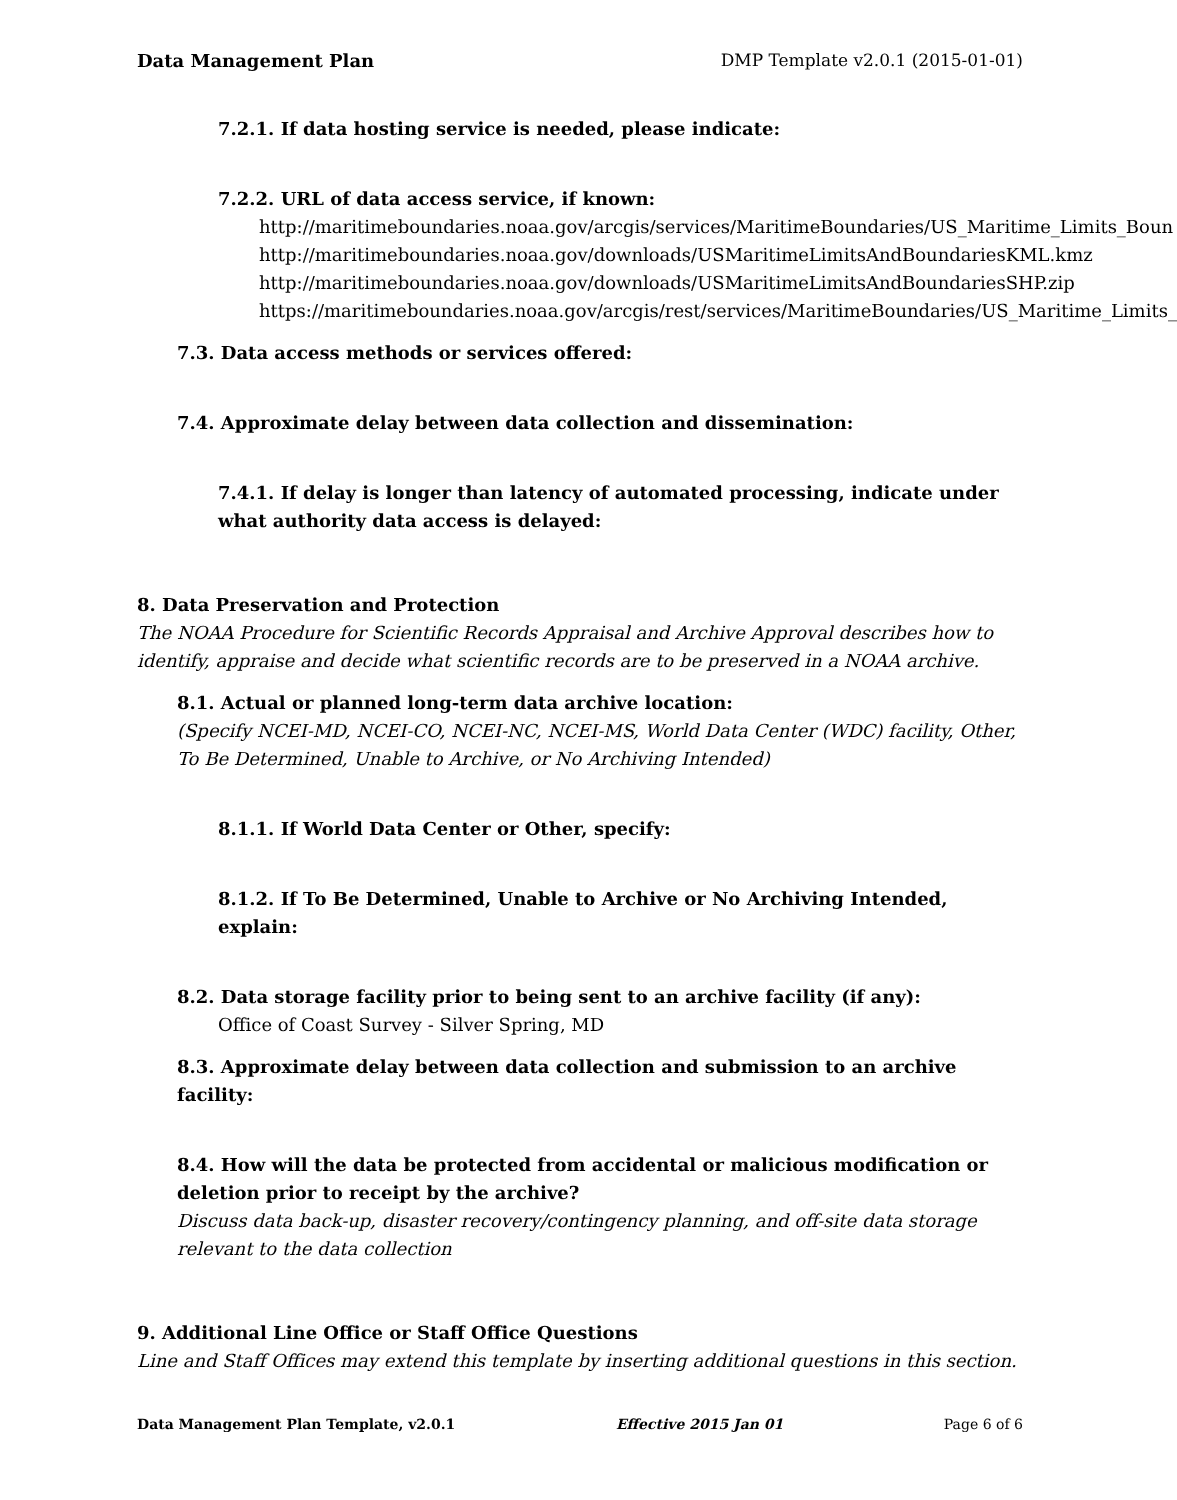Data Management Plan DMP Template v2.0.1 (2015-01-01)
7.2.1. If data hosting service is needed, please indicate:
7.2.2. URL of data access service, if known:
http://maritimeboundaries.noaa.gov/arcgis/services/MaritimeBoundaries/US_Maritime_Limits_Boun
http://maritimeboundaries.noaa.gov/downloads/USMaritimeLimitsAndBoundariesKML.kmz
http://maritimeboundaries.noaa.gov/downloads/USMaritimeLimitsAndBoundariesSHP.zip
https://maritimeboundaries.noaa.gov/arcgis/rest/services/MaritimeBoundaries/US_Maritime_Limits_
7.3. Data access methods or services offered:
7.4. Approximate delay between data collection and dissemination:
7.4.1. If delay is longer than latency of automated processing, indicate under what authority data access is delayed:
8. Data Preservation and Protection
The NOAA Procedure for Scientific Records Appraisal and Archive Approval describes how to identify, appraise and decide what scientific records are to be preserved in a NOAA archive.
8.1. Actual or planned long-term data archive location:
(Specify NCEI-MD, NCEI-CO, NCEI-NC, NCEI-MS, World Data Center (WDC) facility, Other, To Be Determined, Unable to Archive, or No Archiving Intended)
8.1.1. If World Data Center or Other, specify:
8.1.2. If To Be Determined, Unable to Archive or No Archiving Intended, explain:
8.2. Data storage facility prior to being sent to an archive facility (if any):
Office of Coast Survey - Silver Spring, MD
8.3. Approximate delay between data collection and submission to an archive facility:
8.4. How will the data be protected from accidental or malicious modification or deletion prior to receipt by the archive?
Discuss data back-up, disaster recovery/contingency planning, and off-site data storage relevant to the data collection
9. Additional Line Office or Staff Office Questions
Line and Staff Offices may extend this template by inserting additional questions in this section.
Data Management Plan Template, v2.0.1 Effective 2015 Jan 01 Page 6 of 6